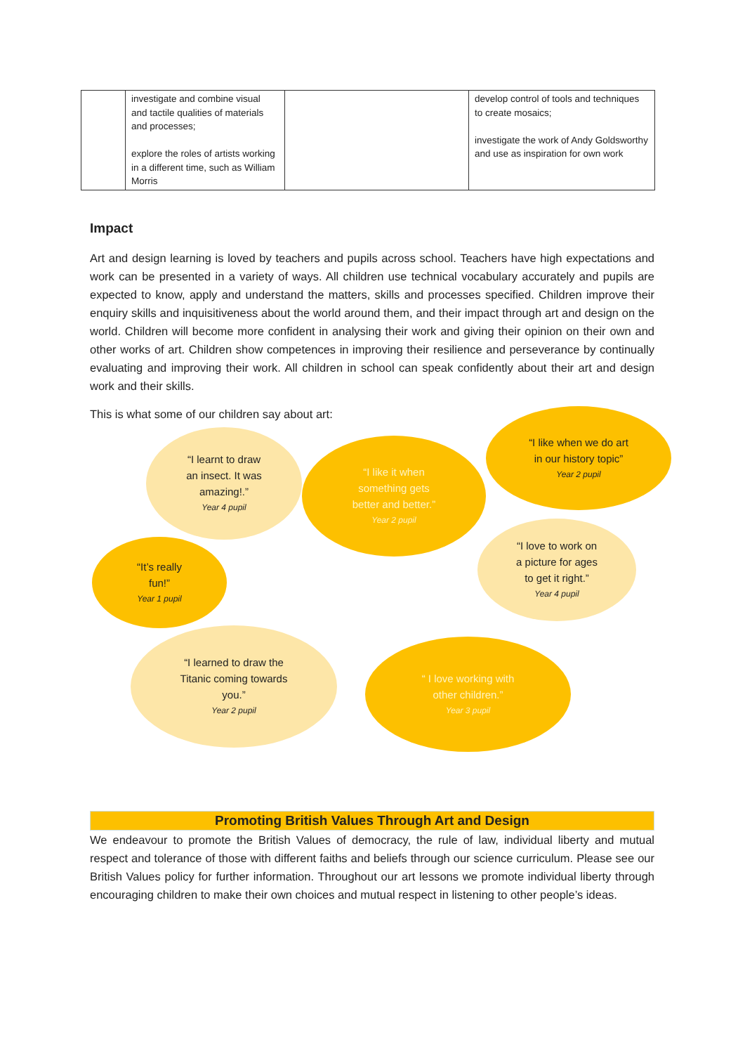| | investigate and combine visual and tactile qualities of materials and processes; explore the roles of artists working in a different time, such as William Morris | | develop control of tools and techniques to create mosaics; investigate the work of Andy Goldsworthy and use as inspiration for own work |
Impact
Art and design learning is loved by teachers and pupils across school. Teachers have high expectations and work can be presented in a variety of ways. All children use technical vocabulary accurately and pupils are expected to know, apply and understand the matters, skills and processes specified. Children improve their enquiry skills and inquisitiveness about the world around them, and their impact through art and design on the world. Children will become more confident in analysing their work and giving their opinion on their own and other works of art. Children show competences in improving their resilience and perseverance by continually evaluating and improving their work. All children in school can speak confidently about their art and design work and their skills.
This is what some of our children say about art:
“I learnt to draw
an insect. It was
amazing!.”
Year 4 pupil
“I like it when
something gets
better and better.”
Year 2 pupil
“I like when we do art
in our history topic”
Year 2 pupil
“It’s really
fun!”
Year 1 pupil
“I love to work on
a picture for ages
to get it right.”
Year 4 pupil
“I learned to draw the
Titanic coming towards
you.”
Year 2 pupil
“ I love working with
other children.”
Year 3 pupil
Promoting British Values Through Art and Design
We endeavour to promote the British Values of democracy, the rule of law, individual liberty and mutual respect and tolerance of those with different faiths and beliefs through our science curriculum. Please see our British Values policy for further information. Throughout our art lessons we promote individual liberty through encouraging children to make their own choices and mutual respect in listening to other people’s ideas.